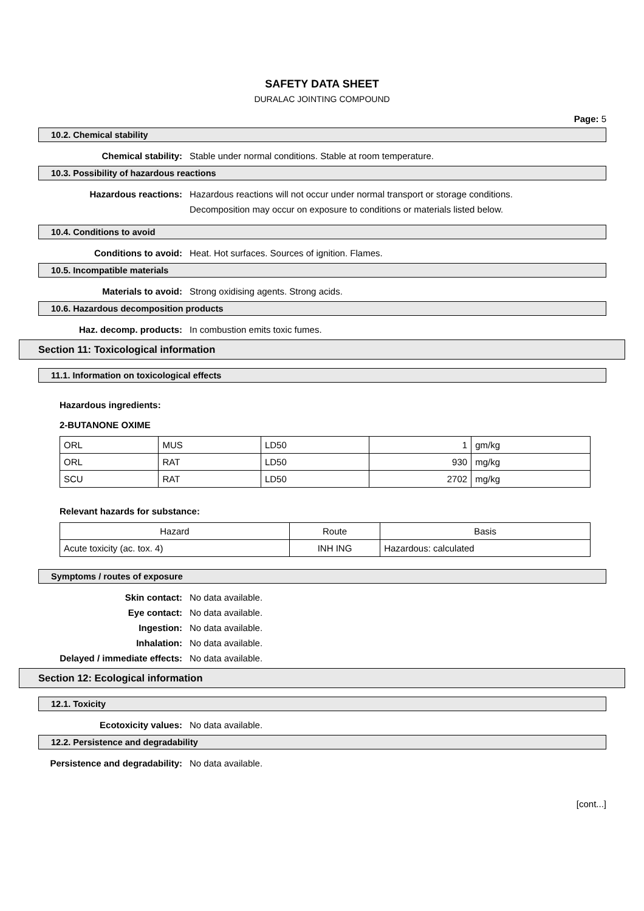SAFETY DATA SHEET
DURALAC JOINTING COMPOUND
Page: 5
10.2. Chemical stability
Chemical stability: Stable under normal conditions. Stable at room temperature.
10.3. Possibility of hazardous reactions
Hazardous reactions: Hazardous reactions will not occur under normal transport or storage conditions.
Decomposition may occur on exposure to conditions or materials listed below.
10.4. Conditions to avoid
Conditions to avoid: Heat. Hot surfaces. Sources of ignition. Flames.
10.5. Incompatible materials
Materials to avoid: Strong oxidising agents. Strong acids.
10.6. Hazardous decomposition products
Haz. decomp. products: In combustion emits toxic fumes.
Section 11: Toxicological information
11.1. Information on toxicological effects
Hazardous ingredients:
2-BUTANONE OXIME
| ORL | MUS | LD50 | 1 | gm/kg |
| ORL | RAT | LD50 | 930 | mg/kg |
| SCU | RAT | LD50 | 2702 | mg/kg |
Relevant hazards for substance:
| Hazard | Route | Basis |
| Acute toxicity (ac. tox. 4) | INH ING | Hazardous: calculated |
Symptoms / routes of exposure
Skin contact: No data available.
Eye contact: No data available.
Ingestion: No data available.
Inhalation: No data available.
Delayed / immediate effects: No data available.
Section 12: Ecological information
12.1. Toxicity
Ecotoxicity values: No data available.
12.2. Persistence and degradability
Persistence and degradability: No data available.
[cont...]